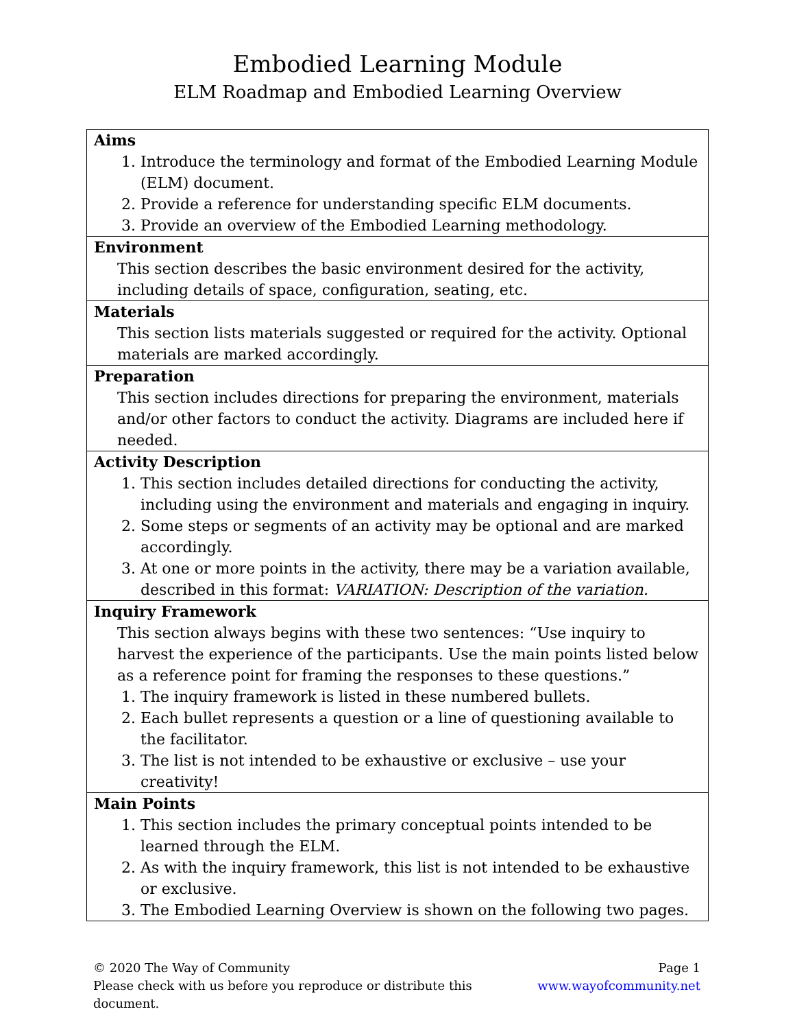Embodied Learning Module
ELM Roadmap and Embodied Learning Overview
| Aims 1. Introduce the terminology and format of the Embodied Learning Module (ELM) document. 2. Provide a reference for understanding specific ELM documents. 3. Provide an overview of the Embodied Learning methodology. |
| Environment This section describes the basic environment desired for the activity, including details of space, configuration, seating, etc. |
| Materials This section lists materials suggested or required for the activity. Optional materials are marked accordingly. |
| Preparation This section includes directions for preparing the environment, materials and/or other factors to conduct the activity. Diagrams are included here if needed. |
| Activity Description 1. This section includes detailed directions for conducting the activity, including using the environment and materials and engaging in inquiry. 2. Some steps or segments of an activity may be optional and are marked accordingly. 3. At one or more points in the activity, there may be a variation available, described in this format: VARIATION: Description of the variation. |
| Inquiry Framework This section always begins with these two sentences: “Use inquiry to harvest the experience of the participants. Use the main points listed below as a reference point for framing the responses to these questions.” 1. The inquiry framework is listed in these numbered bullets. 2. Each bullet represents a question or a line of questioning available to the facilitator. 3. The list is not intended to be exhaustive or exclusive – use your creativity! |
| Main Points 1. This section includes the primary conceptual points intended to be learned through the ELM. 2. As with the inquiry framework, this list is not intended to be exhaustive or exclusive. 3. The Embodied Learning Overview is shown on the following two pages. |
© 2020 The Way of Community Page 1
Please check with us before you reproduce or distribute this document. www.wayofcommunity.net